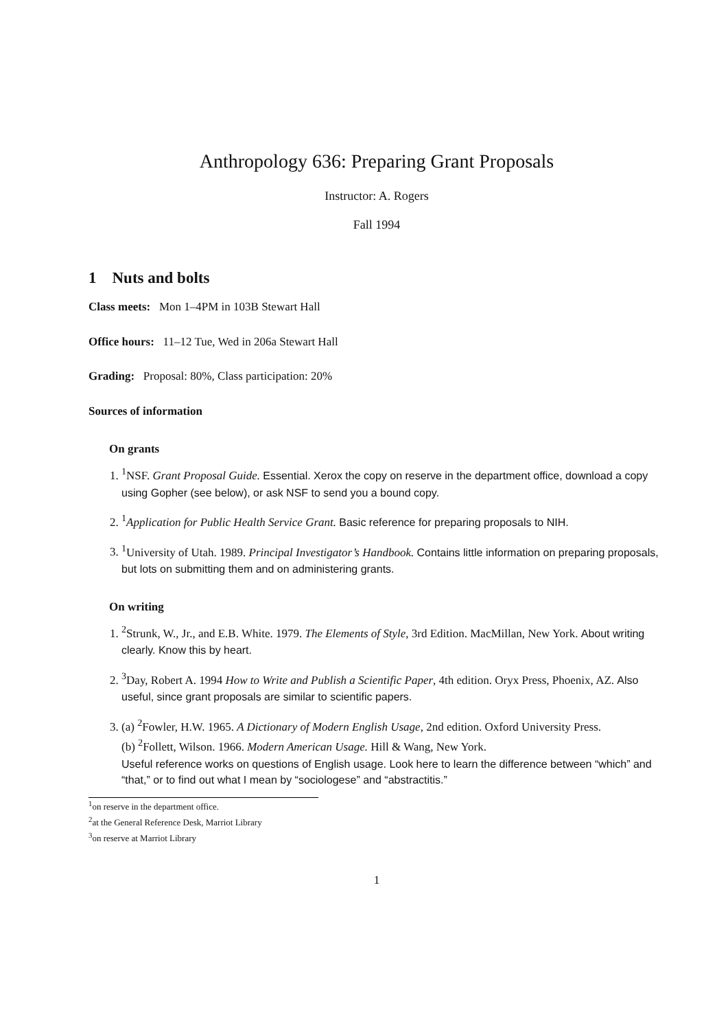Anthropology 636: Preparing Grant Proposals
Instructor: A. Rogers
Fall 1994
1 Nuts and bolts
Class meets: Mon 1–4PM in 103B Stewart Hall
Office hours: 11–12 Tue, Wed in 206a Stewart Hall
Grading: Proposal: 80%, Class participation: 20%
Sources of information
On grants
1. <sup>1</sup> NSF. Grant Proposal Guide. Essential. Xerox the copy on reserve in the department office, download a copy using Gopher (see below), or ask NSF to send you a bound copy.
2. <sup>1</sup> Application for Public Health Service Grant. Basic reference for preparing proposals to NIH.
3. <sup>1</sup> University of Utah. 1989. Principal Investigator’s Handbook. Contains little information on preparing proposals, but lots on submitting them and on administering grants.
On writing
1. <sup>2</sup> Strunk, W., Jr., and E.B. White. 1979. The Elements of Style, 3rd Edition. MacMillan, New York. About writing clearly. Know this by heart.
2. <sup>3</sup> Day, Robert A. 1994 How to Write and Publish a Scientific Paper, 4th edition. Oryx Press, Phoenix, AZ. Also useful, since grant proposals are similar to scientific papers.
3. (a) <sup>2</sup>Fowler, H.W. 1965. A Dictionary of Modern English Usage, 2nd edition. Oxford University Press.
(b) <sup>2</sup>Follett, Wilson. 1966. Modern American Usage. Hill & Wang, New York.
Useful reference works on questions of English usage. Look here to learn the difference between “which” and “that,” or to find out what I mean by “sociologese” and “abstractitis.”
<sup>1</sup> on reserve in the department office.
<sup>2</sup> at the General Reference Desk, Marriot Library
<sup>3</sup> on reserve at Marriot Library
1